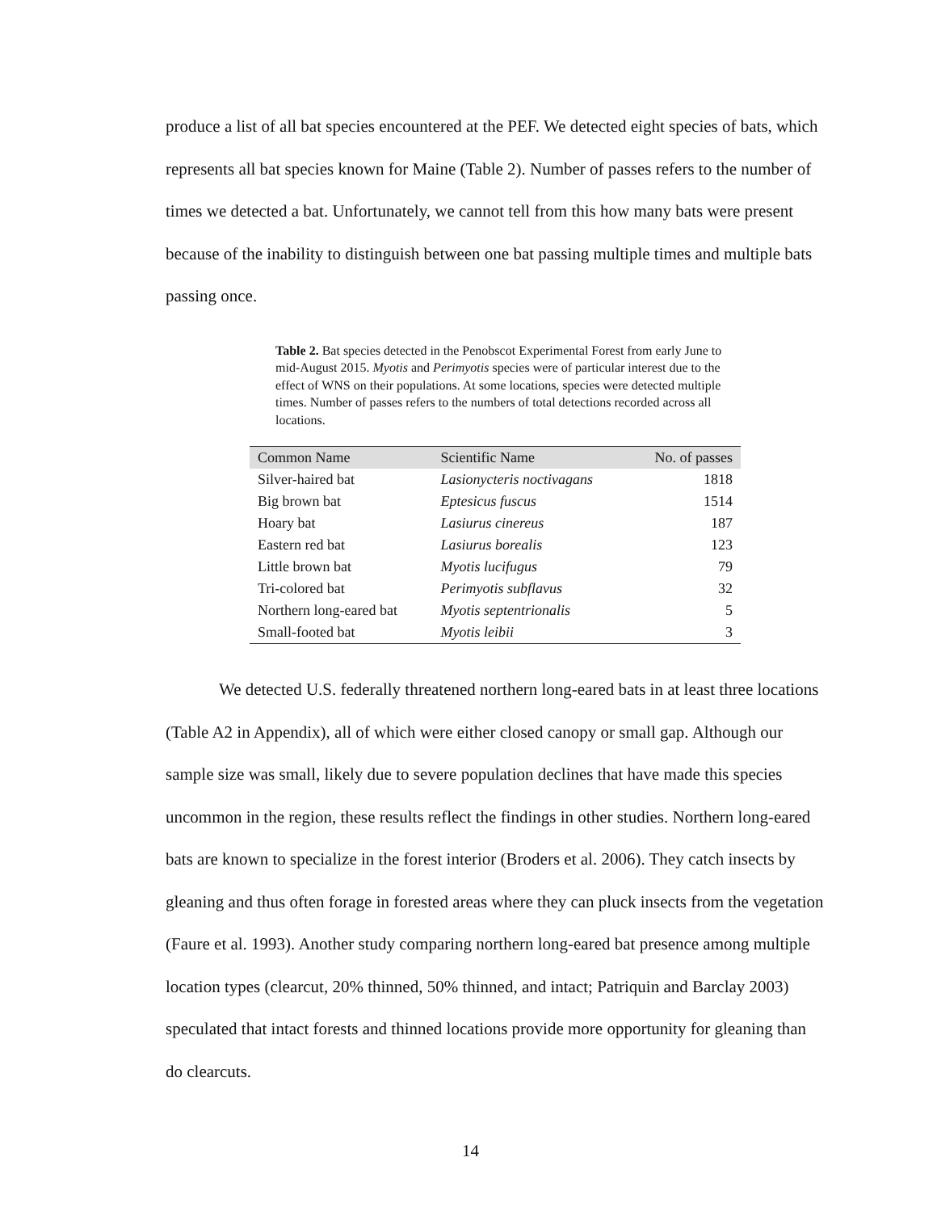produce a list of all bat species encountered at the PEF. We detected eight species of bats, which represents all bat species known for Maine (Table 2). Number of passes refers to the number of times we detected a bat. Unfortunately, we cannot tell from this how many bats were present because of the inability to distinguish between one bat passing multiple times and multiple bats passing once.
Table 2. Bat species detected in the Penobscot Experimental Forest from early June to mid-August 2015. Myotis and Perimyotis species were of particular interest due to the effect of WNS on their populations. At some locations, species were detected multiple times. Number of passes refers to the numbers of total detections recorded across all locations.
| Common Name | Scientific Name | No. of passes |
| --- | --- | --- |
| Silver-haired bat | Lasionycteris noctivagans | 1818 |
| Big brown bat | Eptesicus fuscus | 1514 |
| Hoary bat | Lasiurus cinereus | 187 |
| Eastern red bat | Lasiurus borealis | 123 |
| Little brown bat | Myotis lucifugus | 79 |
| Tri-colored bat | Perimyotis subflavus | 32 |
| Northern long-eared bat | Myotis septentrionalis | 5 |
| Small-footed bat | Myotis leibii | 3 |
We detected U.S. federally threatened northern long-eared bats in at least three locations (Table A2 in Appendix), all of which were either closed canopy or small gap. Although our sample size was small, likely due to severe population declines that have made this species uncommon in the region, these results reflect the findings in other studies. Northern long-eared bats are known to specialize in the forest interior (Broders et al. 2006). They catch insects by gleaning and thus often forage in forested areas where they can pluck insects from the vegetation (Faure et al. 1993). Another study comparing northern long-eared bat presence among multiple location types (clearcut, 20% thinned, 50% thinned, and intact; Patriquin and Barclay 2003) speculated that intact forests and thinned locations provide more opportunity for gleaning than do clearcuts.
14